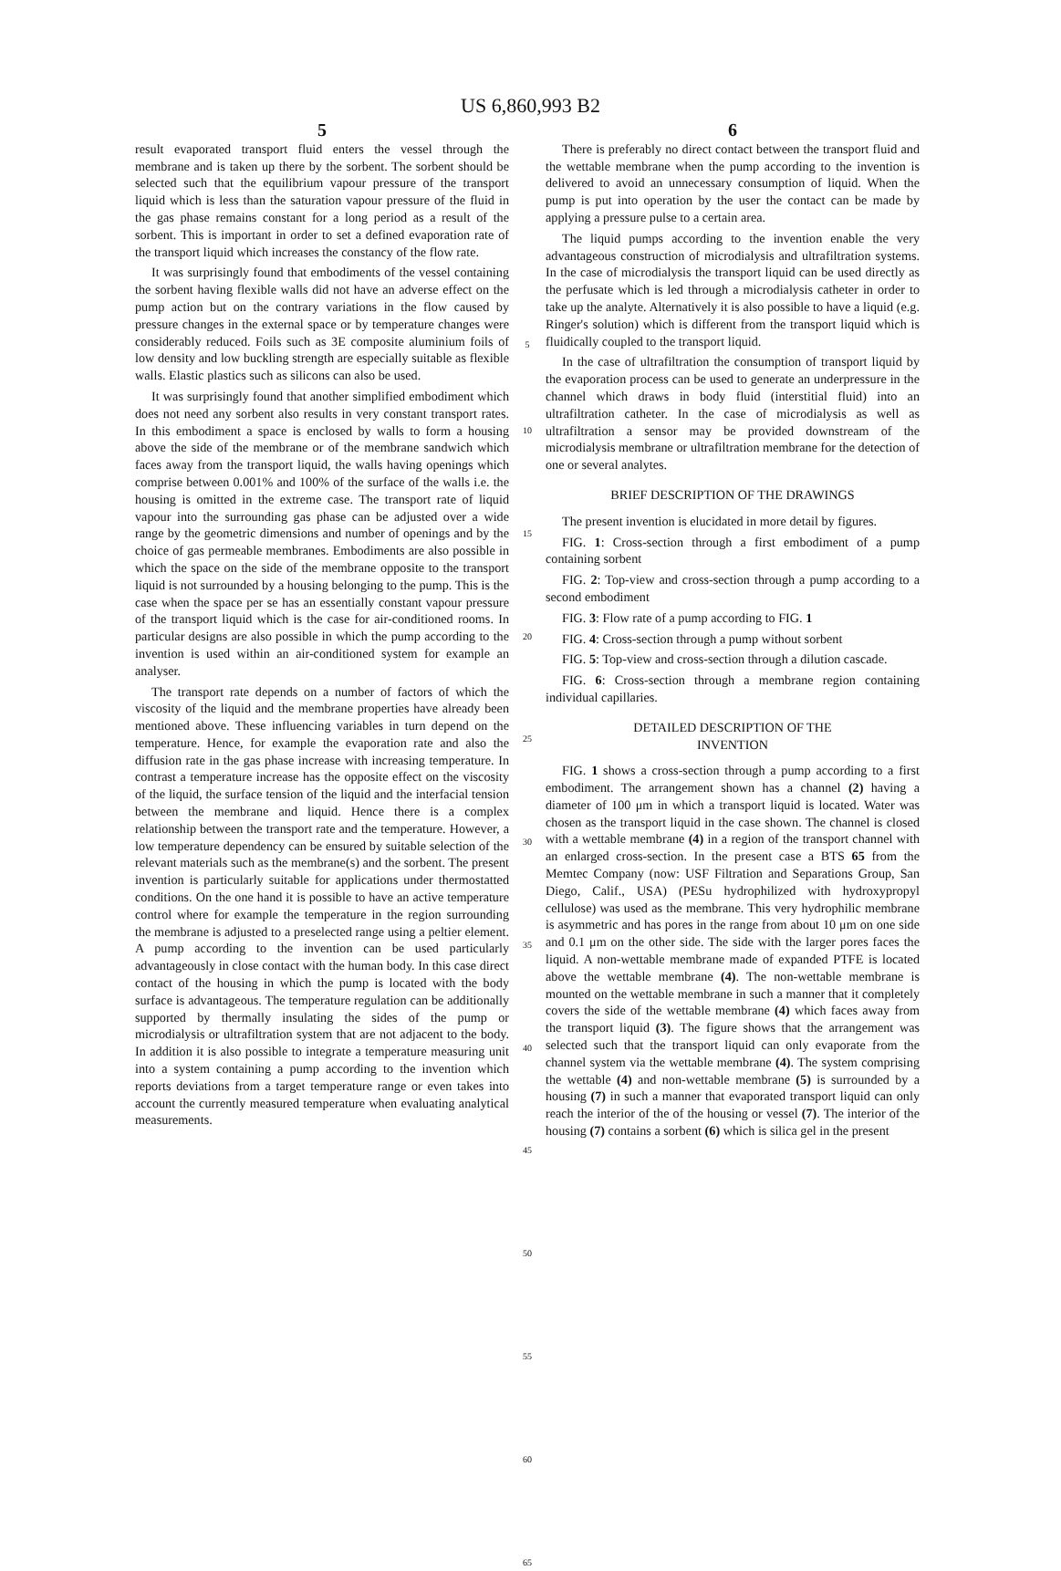US 6,860,993 B2
5
result evaporated transport fluid enters the vessel through the membrane and is taken up there by the sorbent. The sorbent should be selected such that the equilibrium vapour pressure of the transport liquid which is less than the saturation vapour pressure of the fluid in the gas phase remains constant for a long period as a result of the sorbent. This is important in order to set a defined evaporation rate of the transport liquid which increases the constancy of the flow rate.
It was surprisingly found that embodiments of the vessel containing the sorbent having flexible walls did not have an adverse effect on the pump action but on the contrary variations in the flow caused by pressure changes in the external space or by temperature changes were considerably reduced. Foils such as 3E composite aluminium foils of low density and low buckling strength are especially suitable as flexible walls. Elastic plastics such as silicons can also be used.
It was surprisingly found that another simplified embodiment which does not need any sorbent also results in very constant transport rates. In this embodiment a space is enclosed by walls to form a housing above the side of the membrane or of the membrane sandwich which faces away from the transport liquid, the walls having openings which comprise between 0.001% and 100% of the surface of the walls i.e. the housing is omitted in the extreme case. The transport rate of liquid vapour into the surrounding gas phase can be adjusted over a wide range by the geometric dimensions and number of openings and by the choice of gas permeable membranes. Embodiments are also possible in which the space on the side of the membrane opposite to the transport liquid is not surrounded by a housing belonging to the pump. This is the case when the space per se has an essentially constant vapour pressure of the transport liquid which is the case for air-conditioned rooms. In particular designs are also possible in which the pump according to the invention is used within an air-conditioned system for example an analyser.
The transport rate depends on a number of factors of which the viscosity of the liquid and the membrane properties have already been mentioned above. These influencing variables in turn depend on the temperature. Hence, for example the evaporation rate and also the diffusion rate in the gas phase increase with increasing temperature. In contrast a temperature increase has the opposite effect on the viscosity of the liquid, the surface tension of the liquid and the interfacial tension between the membrane and liquid. Hence there is a complex relationship between the transport rate and the temperature. However, a low temperature dependency can be ensured by suitable selection of the relevant materials such as the membrane(s) and the sorbent. The present invention is particularly suitable for applications under thermostatted conditions. On the one hand it is possible to have an active temperature control where for example the temperature in the region surrounding the membrane is adjusted to a preselected range using a peltier element. A pump according to the invention can be used particularly advantageously in close contact with the human body. In this case direct contact of the housing in which the pump is located with the body surface is advantageous. The temperature regulation can be additionally supported by thermally insulating the sides of the pump or microdialysis or ultrafiltration system that are not adjacent to the body. In addition it is also possible to integrate a temperature measuring unit into a system containing a pump according to the invention which reports deviations from a target temperature range or even takes into account the currently measured temperature when evaluating analytical measurements.
5
10
15
20
25
30
35
40
45
50
55
60
65
6
There is preferably no direct contact between the transport fluid and the wettable membrane when the pump according to the invention is delivered to avoid an unnecessary consumption of liquid. When the pump is put into operation by the user the contact can be made by applying a pressure pulse to a certain area.
The liquid pumps according to the invention enable the very advantageous construction of microdialysis and ultrafiltration systems. In the case of microdialysis the transport liquid can be used directly as the perfusate which is led through a microdialysis catheter in order to take up the analyte. Alternatively it is also possible to have a liquid (e.g. Ringer's solution) which is different from the transport liquid which is fluidically coupled to the transport liquid.
In the case of ultrafiltration the consumption of transport liquid by the evaporation process can be used to generate an underpressure in the channel which draws in body fluid (interstitial fluid) into an ultrafiltration catheter. In the case of microdialysis as well as ultrafiltration a sensor may be provided downstream of the microdialysis membrane or ultrafiltration membrane for the detection of one or several analytes.
BRIEF DESCRIPTION OF THE DRAWINGS
The present invention is elucidated in more detail by figures.
FIG. 1: Cross-section through a first embodiment of a pump containing sorbent
FIG. 2: Top-view and cross-section through a pump according to a second embodiment
FIG. 3: Flow rate of a pump according to FIG. 1
FIG. 4: Cross-section through a pump without sorbent
FIG. 5: Top-view and cross-section through a dilution cascade.
FIG. 6: Cross-section through a membrane region containing individual capillaries.
DETAILED DESCRIPTION OF THE
INVENTION
FIG. 1 shows a cross-section through a pump according to a first embodiment. The arrangement shown has a channel (2) having a diameter of 100 μm in which a transport liquid is located. Water was chosen as the transport liquid in the case shown. The channel is closed with a wettable membrane (4) in a region of the transport channel with an enlarged cross-section. In the present case a BTS 65 from the Memtec Company (now: USF Filtration and Separations Group, San Diego, Calif., USA) (PESu hydrophilized with hydroxypropyl cellulose) was used as the membrane. This very hydrophilic membrane is asymmetric and has pores in the range from about 10 μm on one side and 0.1 μm on the other side. The side with the larger pores faces the liquid. A non-wettable membrane made of expanded PTFE is located above the wettable membrane (4). The non-wettable membrane is mounted on the wettable membrane in such a manner that it completely covers the side of the wettable membrane (4) which faces away from the transport liquid (3). The figure shows that the arrangement was selected such that the transport liquid can only evaporate from the channel system via the wettable membrane (4). The system comprising the wettable (4) and non-wettable membrane (5) is surrounded by a housing (7) in such a manner that evaporated transport liquid can only reach the interior of the of the housing or vessel (7). The interior of the housing (7) contains a sorbent (6) which is silica gel in the present